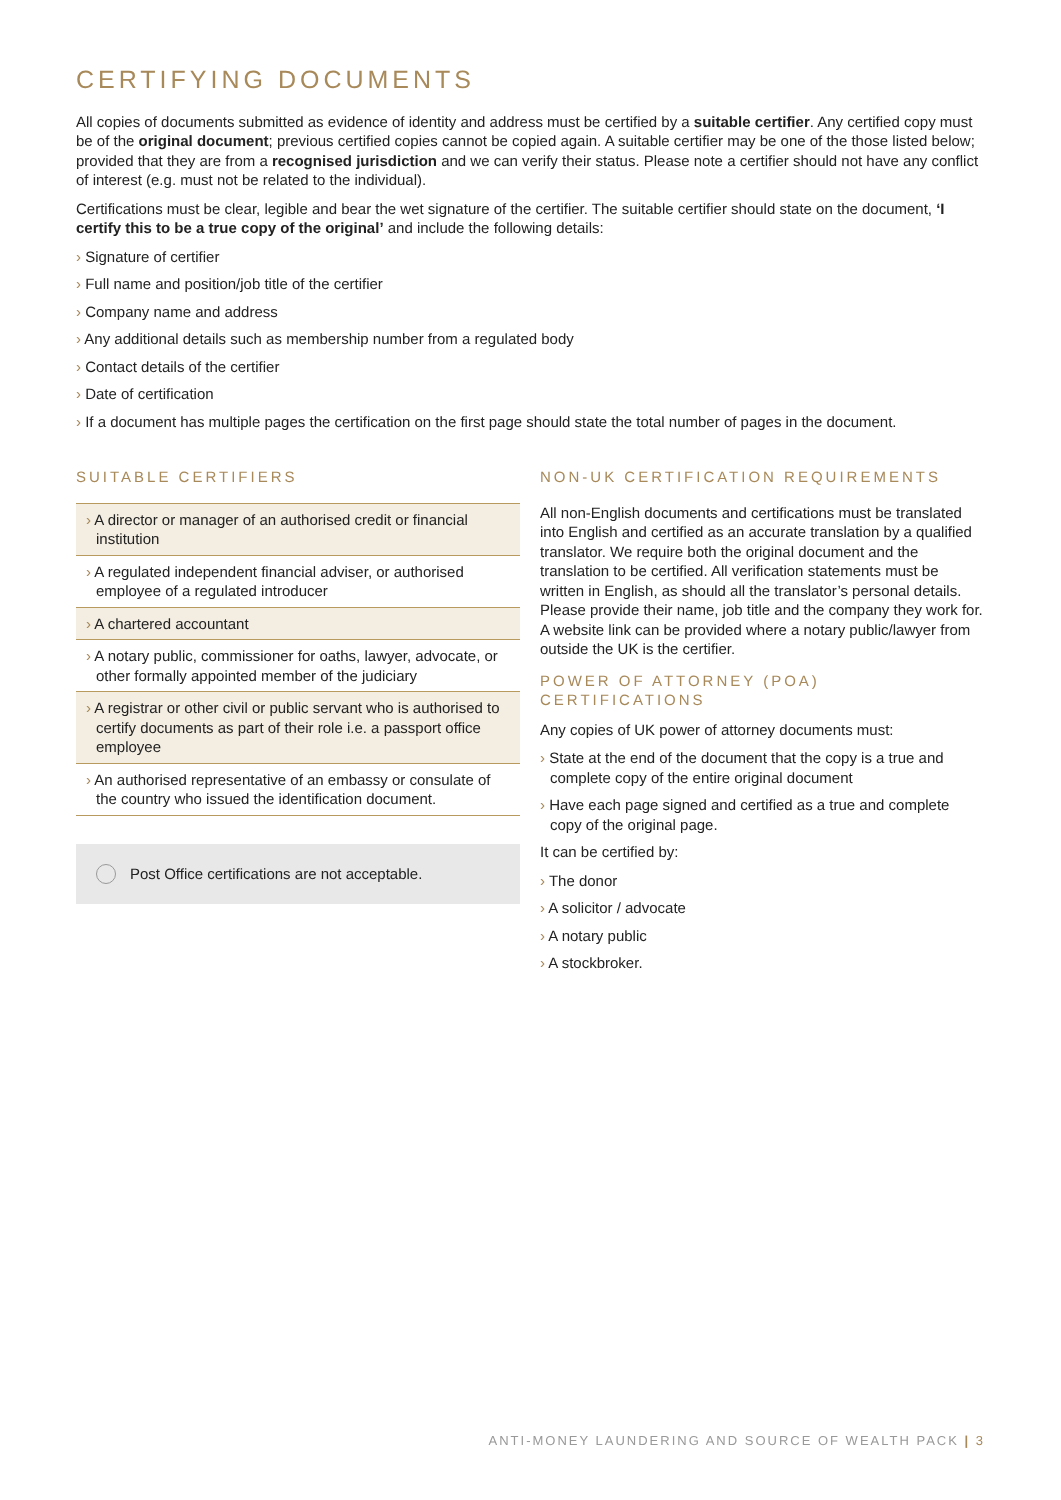CERTIFYING DOCUMENTS
All copies of documents submitted as evidence of identity and address must be certified by a suitable certifier. Any certified copy must be of the original document; previous certified copies cannot be copied again. A suitable certifier may be one of the those listed below; provided that they are from a recognised jurisdiction and we can verify their status. Please note a certifier should not have any conflict of interest (e.g. must not be related to the individual).
Certifications must be clear, legible and bear the wet signature of the certifier. The suitable certifier should state on the document, ‘I certify this to be a true copy of the original’ and include the following details:
› Signature of certifier
› Full name and position/job title of the certifier
› Company name and address
› Any additional details such as membership number from a regulated body
› Contact details of the certifier
› Date of certification
› If a document has multiple pages the certification on the first page should state the total number of pages in the document.
SUITABLE CERTIFIERS
› A director or manager of an authorised credit or financial institution
› A regulated independent financial adviser, or authorised employee of a regulated introducer
› A chartered accountant
› A notary public, commissioner for oaths, lawyer, advocate, or other formally appointed member of the judiciary
› A registrar or other civil or public servant who is authorised to certify documents as part of their role i.e. a passport office employee
› An authorised representative of an embassy or consulate of the country who issued the identification document.
Post Office certifications are not acceptable.
NON-UK CERTIFICATION REQUIREMENTS
All non-English documents and certifications must be translated into English and certified as an accurate translation by a qualified translator. We require both the original document and the translation to be certified. All verification statements must be written in English, as should all the translator’s personal details. Please provide their name, job title and the company they work for. A website link can be provided where a notary public/lawyer from outside the UK is the certifier.
POWER OF ATTORNEY (POA) CERTIFICATIONS
Any copies of UK power of attorney documents must:
› State at the end of the document that the copy is a true and complete copy of the entire original document
› Have each page signed and certified as a true and complete copy of the original page.
It can be certified by:
› The donor
› A solicitor / advocate
› A notary public
› A stockbroker.
ANTI-MONEY LAUNDERING AND SOURCE OF WEALTH PACK | 3